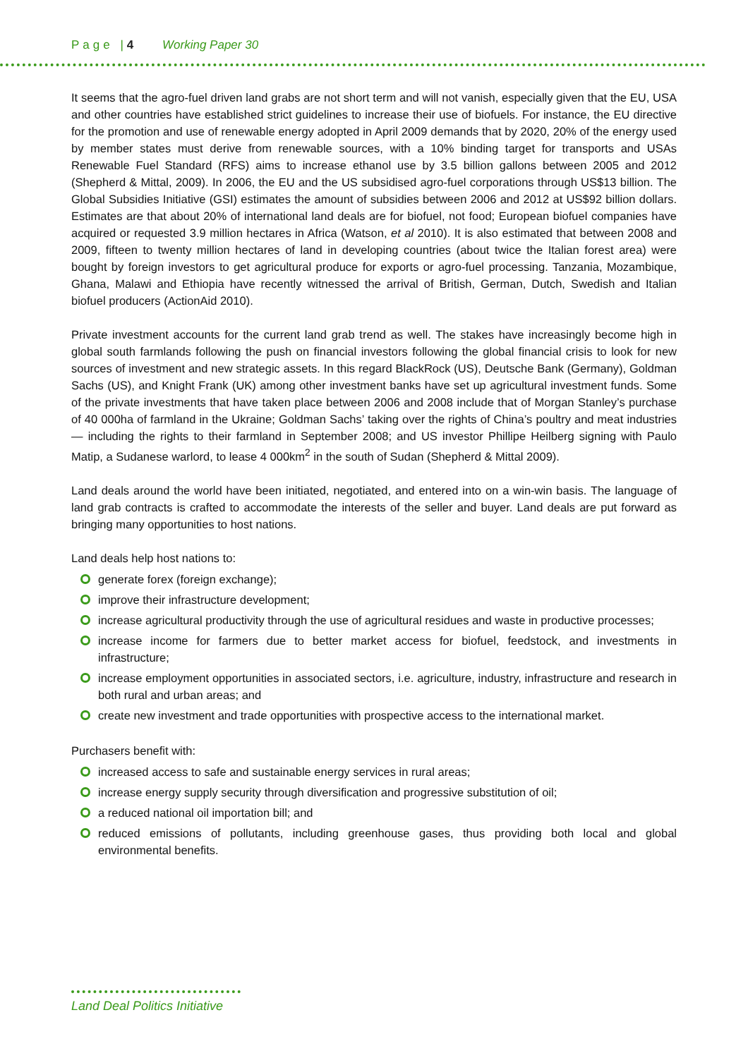Page |4 Working Paper 30
It seems that the agro-fuel driven land grabs are not short term and will not vanish, especially given that the EU, USA and other countries have established strict guidelines to increase their use of biofuels. For instance, the EU directive for the promotion and use of renewable energy adopted in April 2009 demands that by 2020, 20% of the energy used by member states must derive from renewable sources, with a 10% binding target for transports and USAs Renewable Fuel Standard (RFS) aims to increase ethanol use by 3.5 billion gallons between 2005 and 2012 (Shepherd & Mittal, 2009). In 2006, the EU and the US subsidised agro-fuel corporations through US$13 billion. The Global Subsidies Initiative (GSI) estimates the amount of subsidies between 2006 and 2012 at US$92 billion dollars. Estimates are that about 20% of international land deals are for biofuel, not food; European biofuel companies have acquired or requested 3.9 million hectares in Africa (Watson, et al 2010). It is also estimated that between 2008 and 2009, fifteen to twenty million hectares of land in developing countries (about twice the Italian forest area) were bought by foreign investors to get agricultural produce for exports or agro-fuel processing. Tanzania, Mozambique, Ghana, Malawi and Ethiopia have recently witnessed the arrival of British, German, Dutch, Swedish and Italian biofuel producers (ActionAid 2010).
Private investment accounts for the current land grab trend as well. The stakes have increasingly become high in global south farmlands following the push on financial investors following the global financial crisis to look for new sources of investment and new strategic assets. In this regard BlackRock (US), Deutsche Bank (Germany), Goldman Sachs (US), and Knight Frank (UK) among other investment banks have set up agricultural investment funds. Some of the private investments that have taken place between 2006 and 2008 include that of Morgan Stanley’s purchase of 40 000ha of farmland in the Ukraine; Goldman Sachs’ taking over the rights of China’s poultry and meat industries — including the rights to their farmland in September 2008; and US investor Phillipe Heilberg signing with Paulo Matip, a Sudanese warlord, to lease 4 000km<sup>2</sup> in the south of Sudan (Shepherd & Mittal 2009).
Land deals around the world have been initiated, negotiated, and entered into on a win-win basis. The language of land grab contracts is crafted to accommodate the interests of the seller and buyer. Land deals are put forward as bringing many opportunities to host nations.
Land deals help host nations to:
generate forex (foreign exchange);
improve their infrastructure development;
increase agricultural productivity through the use of agricultural residues and waste in productive processes;
increase income for farmers due to better market access for biofuel, feedstock, and investments in infrastructure;
increase employment opportunities in associated sectors, i.e. agriculture, industry, infrastructure and research in both rural and urban areas; and
create new investment and trade opportunities with prospective access to the international market.
Purchasers benefit with:
increased access to safe and sustainable energy services in rural areas;
increase energy supply security through diversification and progressive substitution of oil;
a reduced national oil importation bill; and
reduced emissions of pollutants, including greenhouse gases, thus providing both local and global environmental benefits.
Land Deal Politics Initiative